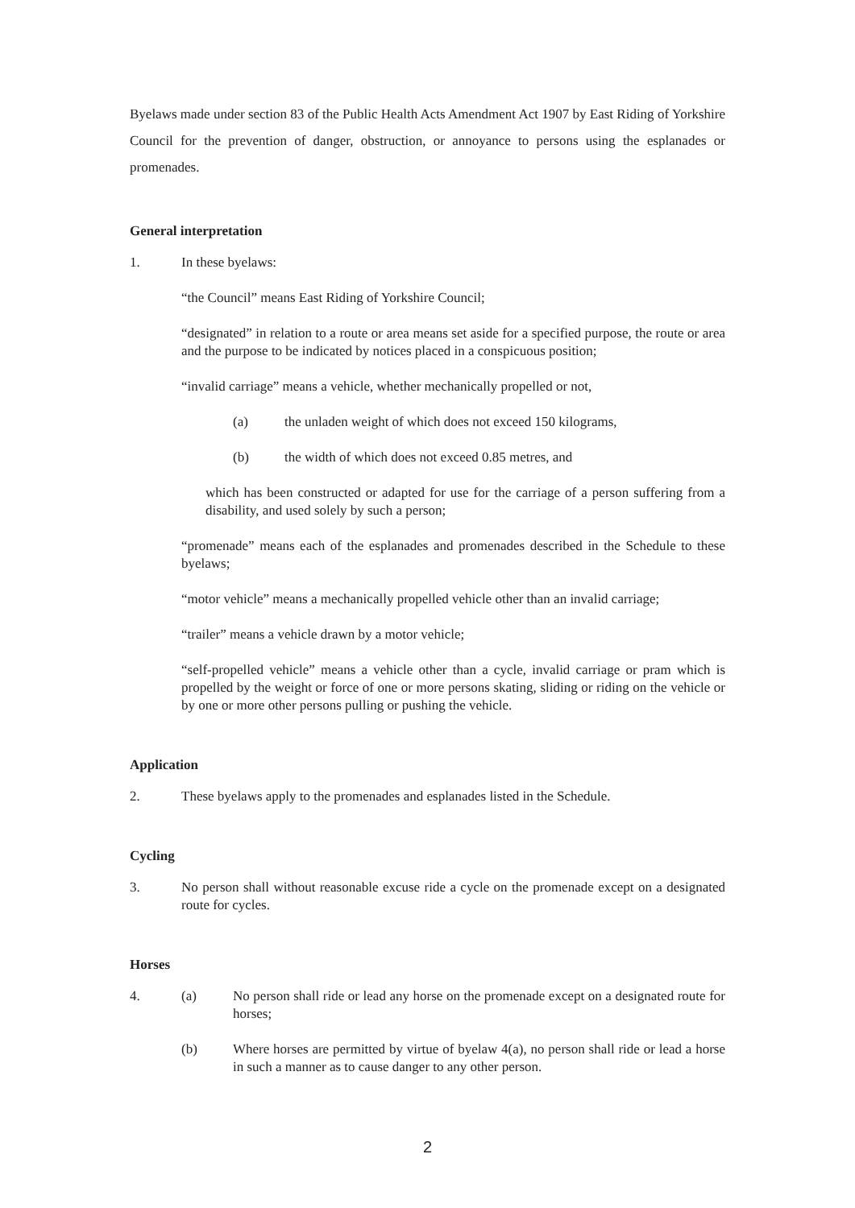Byelaws made under section 83 of the Public Health Acts Amendment Act 1907 by East Riding of Yorkshire Council for the prevention of danger, obstruction, or annoyance to persons using the esplanades or promenades.
General interpretation
1. In these byelaws:
“the Council” means East Riding of Yorkshire Council;
“designated” in relation to a route or area means set aside for a specified purpose, the route or area and the purpose to be indicated by notices placed in a conspicuous position;
“invalid carriage” means a vehicle, whether mechanically propelled or not,
(a) the unladen weight of which does not exceed 150 kilograms,
(b) the width of which does not exceed 0.85 metres, and
which has been constructed or adapted for use for the carriage of a person suffering from a disability, and used solely by such a person;
“promenade” means each of the esplanades and promenades described in the Schedule to these byelaws;
“motor vehicle” means a mechanically propelled vehicle other than an invalid carriage;
“trailer” means a vehicle drawn by a motor vehicle;
“self-propelled vehicle” means a vehicle other than a cycle, invalid carriage or pram which is propelled by the weight or force of one or more persons skating, sliding or riding on the vehicle or by one or more other persons pulling or pushing the vehicle.
Application
2. These byelaws apply to the promenades and esplanades listed in the Schedule.
Cycling
3. No person shall without reasonable excuse ride a cycle on the promenade except on a designated route for cycles.
Horses
4. (a) No person shall ride or lead any horse on the promenade except on a designated route for horses;
(b) Where horses are permitted by virtue of byelaw 4(a), no person shall ride or lead a horse in such a manner as to cause danger to any other person.
2